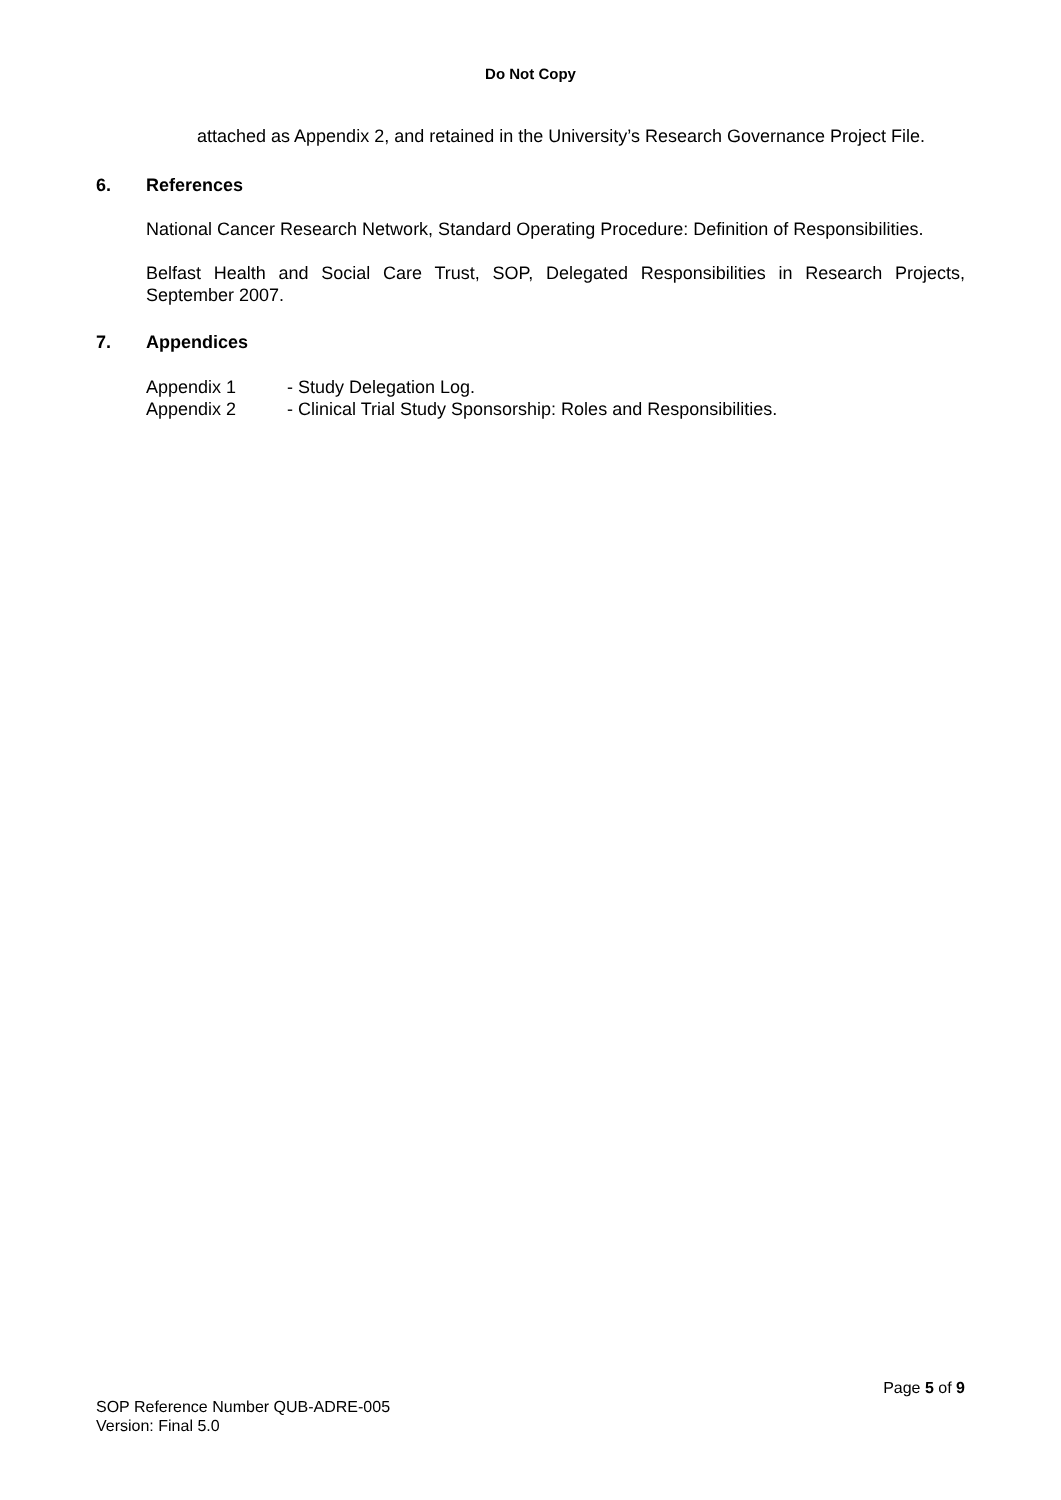Do Not Copy
attached as Appendix 2, and retained in the University’s Research Governance Project File.
6. References
National Cancer Research Network, Standard Operating Procedure: Definition of Responsibilities.
Belfast Health and Social Care Trust, SOP, Delegated Responsibilities in Research Projects, September 2007.
7. Appendices
| Appendix 1 | - Study Delegation Log. |
| Appendix 2 | - Clinical Trial Study Sponsorship: Roles and Responsibilities. |
Page 5 of 9
SOP Reference Number QUB-ADRE-005
Version: Final 5.0